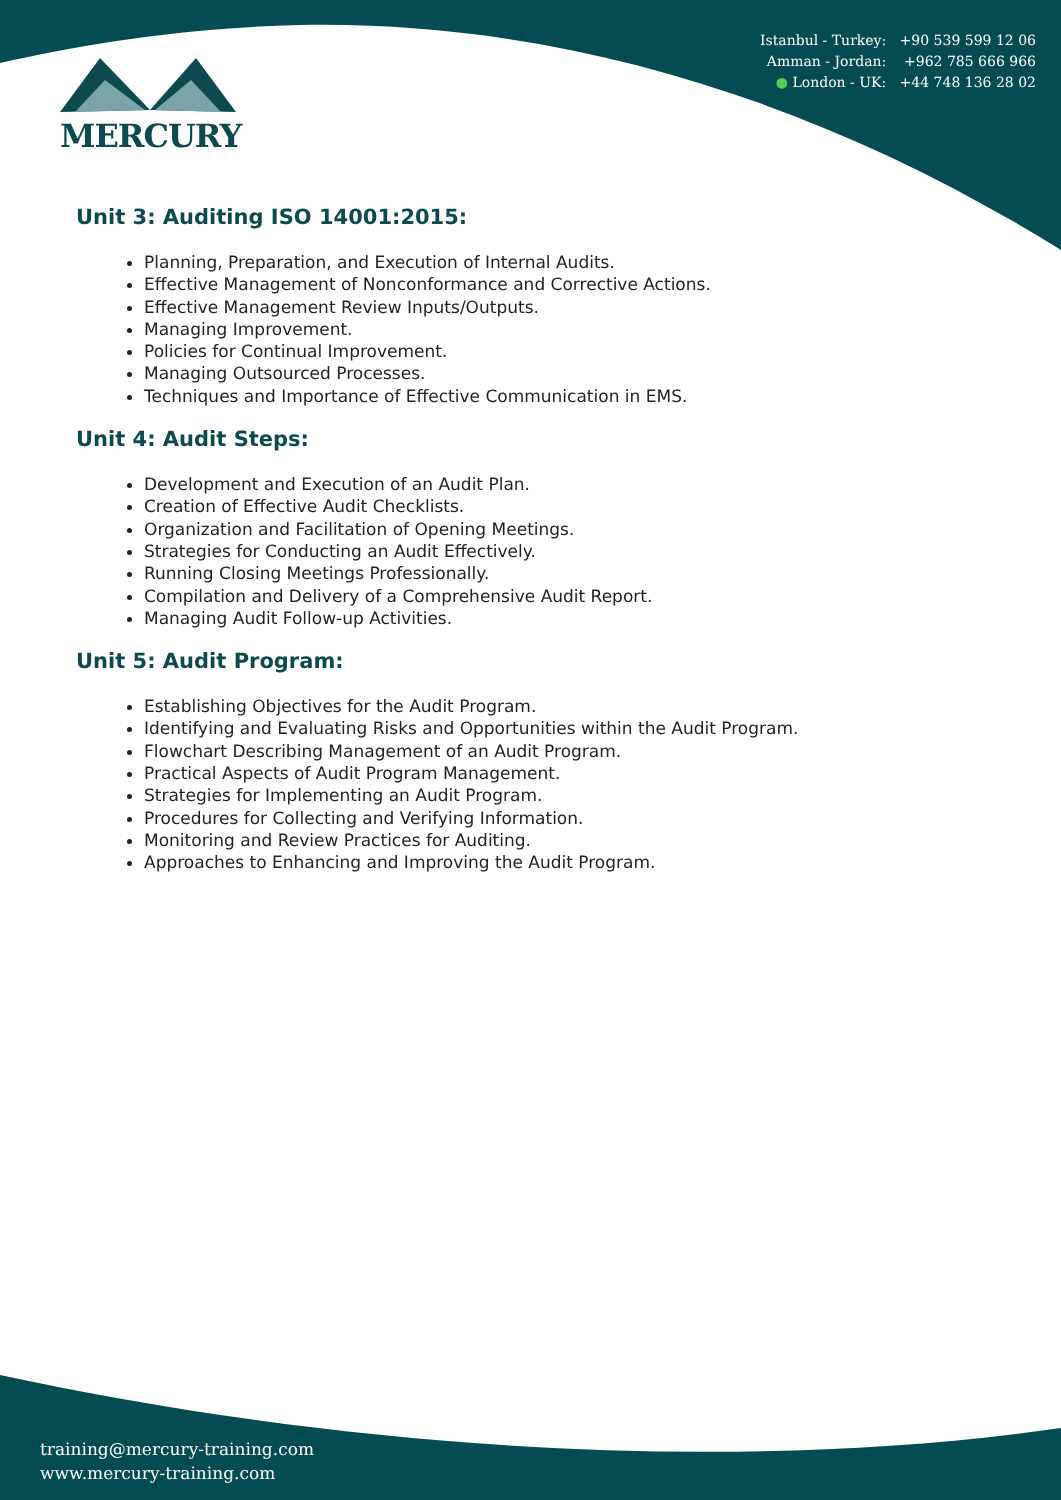MERCURY
Istanbul - Turkey: +90 539 599 12 06
Amman - Jordan: +962 785 666 966
● London - UK: +44 748 136 28 02
Unit 3: Auditing ISO 14001:2015:
Planning, Preparation, and Execution of Internal Audits.
Effective Management of Nonconformance and Corrective Actions.
Effective Management Review Inputs/Outputs.
Managing Improvement.
Policies for Continual Improvement.
Managing Outsourced Processes.
Techniques and Importance of Effective Communication in EMS.
Unit 4: Audit Steps:
Development and Execution of an Audit Plan.
Creation of Effective Audit Checklists.
Organization and Facilitation of Opening Meetings.
Strategies for Conducting an Audit Effectively.
Running Closing Meetings Professionally.
Compilation and Delivery of a Comprehensive Audit Report.
Managing Audit Follow-up Activities.
Unit 5: Audit Program:
Establishing Objectives for the Audit Program.
Identifying and Evaluating Risks and Opportunities within the Audit Program.
Flowchart Describing Management of an Audit Program.
Practical Aspects of Audit Program Management.
Strategies for Implementing an Audit Program.
Procedures for Collecting and Verifying Information.
Monitoring and Review Practices for Auditing.
Approaches to Enhancing and Improving the Audit Program.
training@mercury-training.com
www.mercury-training.com